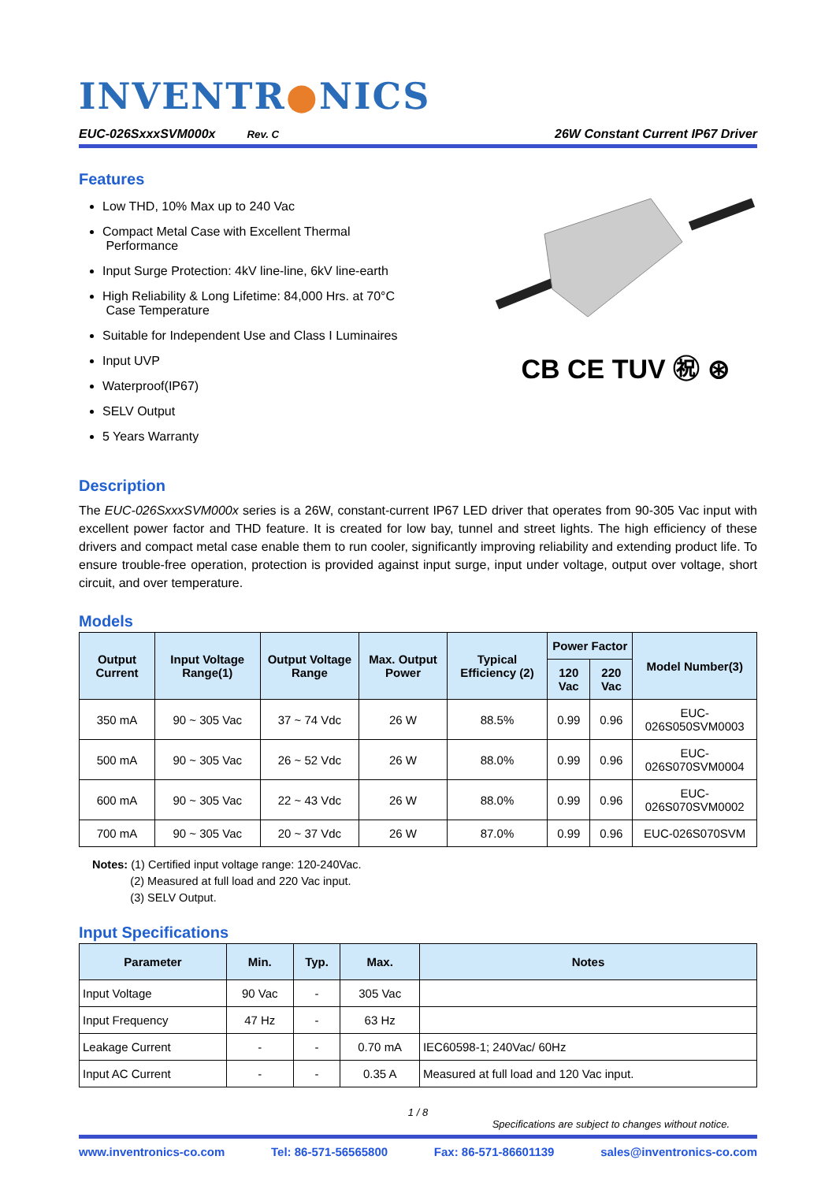INVENTR●NICS
EUC-026SxxxSVM000x Rev. C 26W Constant Current IP67 Driver
Features
Low THD, 10% Max up to 240 Vac
Compact Metal Case with Excellent Thermal
Performance
Input Surge Protection: 4kV line-line, 6kV line-earth
High Reliability & Long Lifetime: 84,000 Hrs. at 70°C
Case Temperature
Suitable for Independent Use and Class I Luminaires
Input UVP
Waterproof(IP67)
SELV Output
5 Years Warranty
CB CE TUV ㊗ ⊛
Description
The EUC-026SxxxSVM000x series is a 26W, constant-current IP67 LED driver that operates from 90-305 Vac input with excellent power factor and THD feature. It is created for low bay, tunnel and street lights. The high efficiency of these drivers and compact metal case enable them to run cooler, significantly improving reliability and extending product life. To ensure trouble-free operation, protection is provided against input surge, input under voltage, output over voltage, short circuit, and over temperature.
Models
| Output Current | Input Voltage Range(1) | Output Voltage Range | Max. Output Power | Typical Efficiency (2) | Power Factor | | Model Number(3) |
| --- | --- | --- | --- | --- | --- | --- | --- |
| | | | | | 120 Vac | 220 Vac | |
| 350 mA | 90 ~ 305 Vac | 37 ~ 74 Vdc | 26 W | 88.5% | 0.99 | 0.96 | EUC-026S050SVM0003 |
| 500 mA | 90 ~ 305 Vac | 26 ~ 52 Vdc | 26 W | 88.0% | 0.99 | 0.96 | EUC-026S070SVM0004 |
| 600 mA | 90 ~ 305 Vac | 22 ~ 43 Vdc | 26 W | 88.0% | 0.99 | 0.96 | EUC-026S070SVM0002 |
| 700 mA | 90 ~ 305 Vac | 20 ~ 37 Vdc | 26 W | 87.0% | 0.99 | 0.96 | EUC-026S070SVM |
Notes: (1) Certified input voltage range: 120-240Vac.
(2) Measured at full load and 220 Vac input.
(3) SELV Output.
Input Specifications
| Parameter | Min. | Typ. | Max. | Notes |
| --- | --- | --- | --- | --- |
| Input Voltage | 90 Vac | - | 305 Vac | |
| Input Frequency | 47 Hz | - | 63 Hz | |
| Leakage Current | - | - | 0.70 mA | IEC60598-1; 240Vac/ 60Hz |
| Input AC Current | - | - | 0.35 A | Measured at full load and 120 Vac input. |
1 / 8
Specifications are subject to changes without notice.
www.inventronics-co.com Tel: 86-571-56565800 Fax: 86-571-86601139 sales@inventronics-co.com